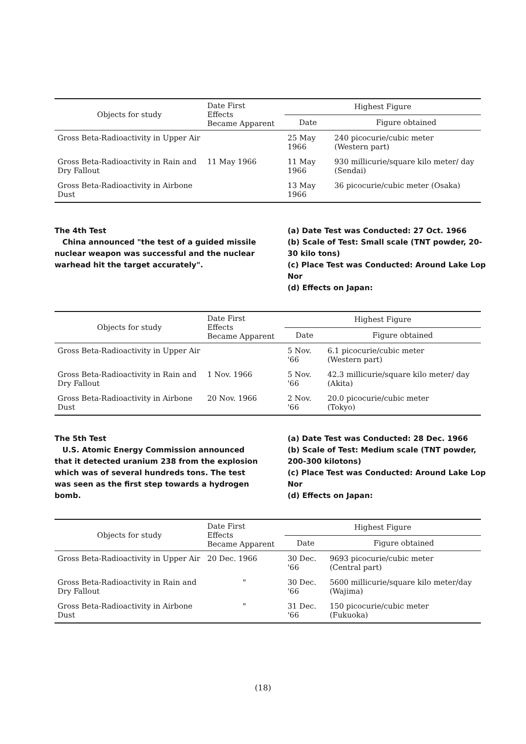| Objects for study | Date First Effects Became Apparent | Highest Figure | |
| --- | --- | --- | --- |
| | | Date | Figure obtained |
| Gross Beta-Radioactivity in Upper Air | | 25 May 1966 | 240 picocurie/cubic meter (Western part) |
| Gross Beta-Radioactivity in Rain and Dry Fallout | 11 May 1966 | 11 May 1966 | 930 millicurie/square kilo meter/ day (Sendai) |
| Gross Beta-Radioactivity in Airbone Dust | | 13 May 1966 | 36 picocurie/cubic meter (Osaka) |
The 4th Test
China announced "the test of a guided missile nuclear weapon was successful and the nuclear warhead hit the target accurately".
(a) Date Test was Conducted: 27 Oct. 1966
(b) Scale of Test: Small scale (TNT powder, 20-30 kilo tons)
(c) Place Test was Conducted: Around Lake Lop Nor
(d) Effects on Japan:
| Objects for study | Date First Effects Became Apparent | Highest Figure | |
| --- | --- | --- | --- |
| | | Date | Figure obtained |
| Gross Beta-Radioactivity in Upper Air | | 5 Nov. '66 | 6.1 picocurie/cubic meter (Western part) |
| Gross Beta-Radioactivity in Rain and Dry Fallout | 1 Nov. 1966 | 5 Nov. '66 | 42.3 millicurie/square kilo meter/ day (Akita) |
| Gross Beta-Radioactivity in Airbone Dust | 20 Nov. 1966 | 2 Nov. '66 | 20.0 picocurie/cubic meter (Tokyo) |
The 5th Test
U.S. Atomic Energy Commission announced that it detected uranium 238 from the explosion which was of several hundreds tons. The test was seen as the first step towards a hydrogen bomb.
(a) Date Test was Conducted: 28 Dec. 1966
(b) Scale of Test: Medium scale (TNT powder, 200-300 kilotons)
(c) Place Test was Conducted: Around Lake Lop Nor
(d) Effects on Japan:
| Objects for study | Date First Effects Became Apparent | Highest Figure | |
| --- | --- | --- | --- |
| | | Date | Figure obtained |
| Gross Beta-Radioactivity in Upper Air | 20 Dec. 1966 | 30 Dec. '66 | 9693 picocurie/cubic meter (Central part) |
| Gross Beta-Radioactivity in Rain and Dry Fallout | " | 30 Dec. '66 | 5600 millicurie/square kilo meter/day (Wajima) |
| Gross Beta-Radioactivity in Airbone Dust | " | 31 Dec. '66 | 150 picocurie/cubic meter (Fukuoka) |
(18)